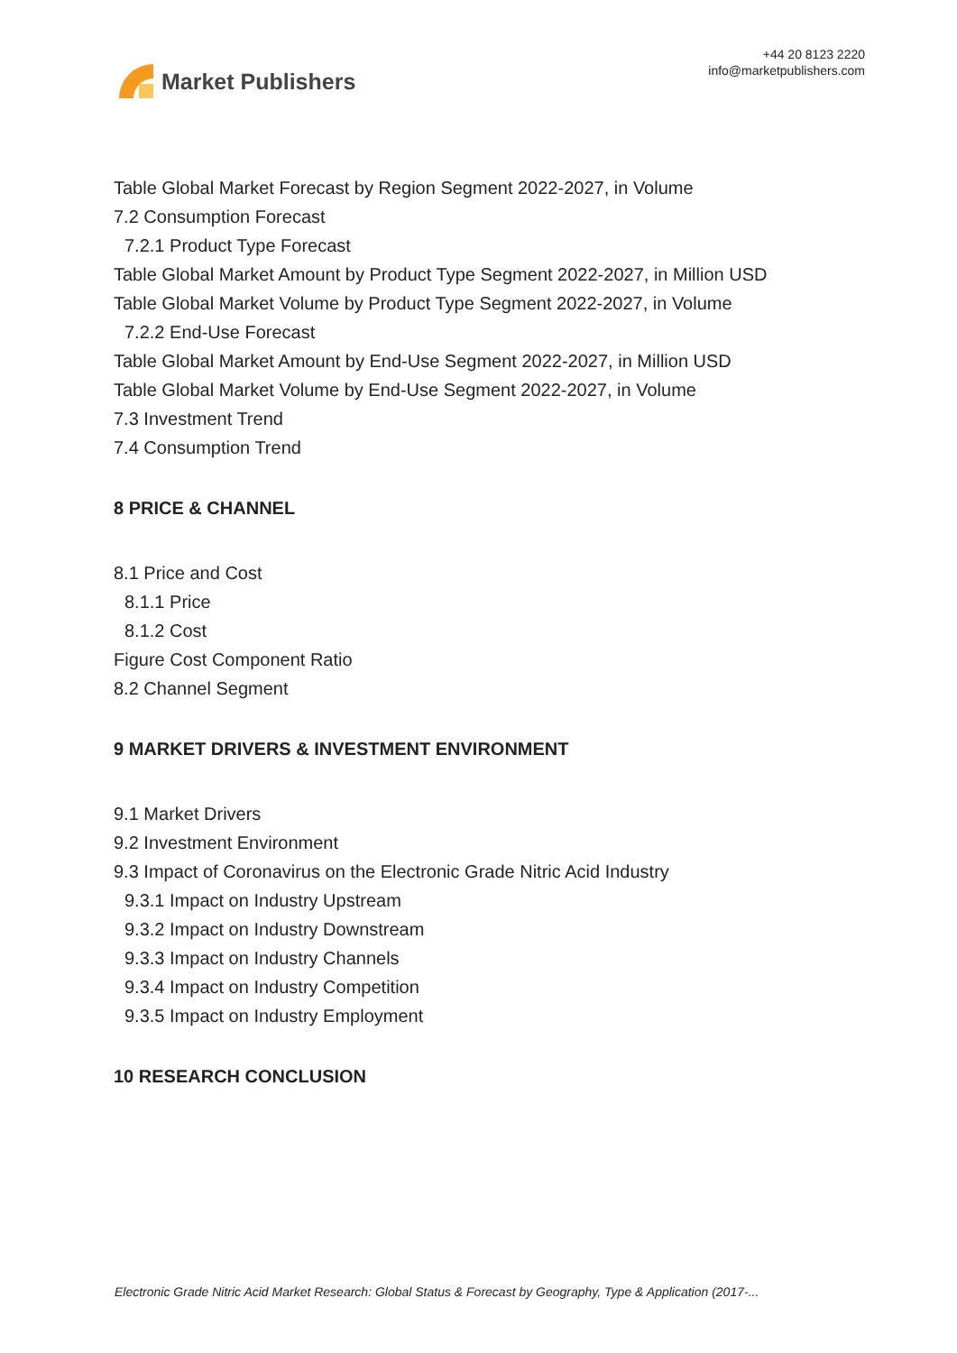Market Publishers
+44 20 8123 2220
info@marketpublishers.com
Table Global Market Forecast by Region Segment 2022-2027, in Volume
7.2 Consumption Forecast
7.2.1 Product Type Forecast
Table Global Market Amount by Product Type Segment 2022-2027, in Million USD
Table Global Market Volume by Product Type Segment 2022-2027, in Volume
7.2.2 End-Use Forecast
Table Global Market Amount by End-Use Segment 2022-2027, in Million USD
Table Global Market Volume by End-Use Segment 2022-2027, in Volume
7.3 Investment Trend
7.4 Consumption Trend
8 PRICE & CHANNEL
8.1 Price and Cost
8.1.1 Price
8.1.2 Cost
Figure Cost Component Ratio
8.2 Channel Segment
9 MARKET DRIVERS & INVESTMENT ENVIRONMENT
9.1 Market Drivers
9.2 Investment Environment
9.3 Impact of Coronavirus on the Electronic Grade Nitric Acid Industry
9.3.1 Impact on Industry Upstream
9.3.2 Impact on Industry Downstream
9.3.3 Impact on Industry Channels
9.3.4 Impact on Industry Competition
9.3.5 Impact on Industry Employment
10 RESEARCH CONCLUSION
Electronic Grade Nitric Acid Market Research: Global Status & Forecast by Geography, Type & Application (2017-...